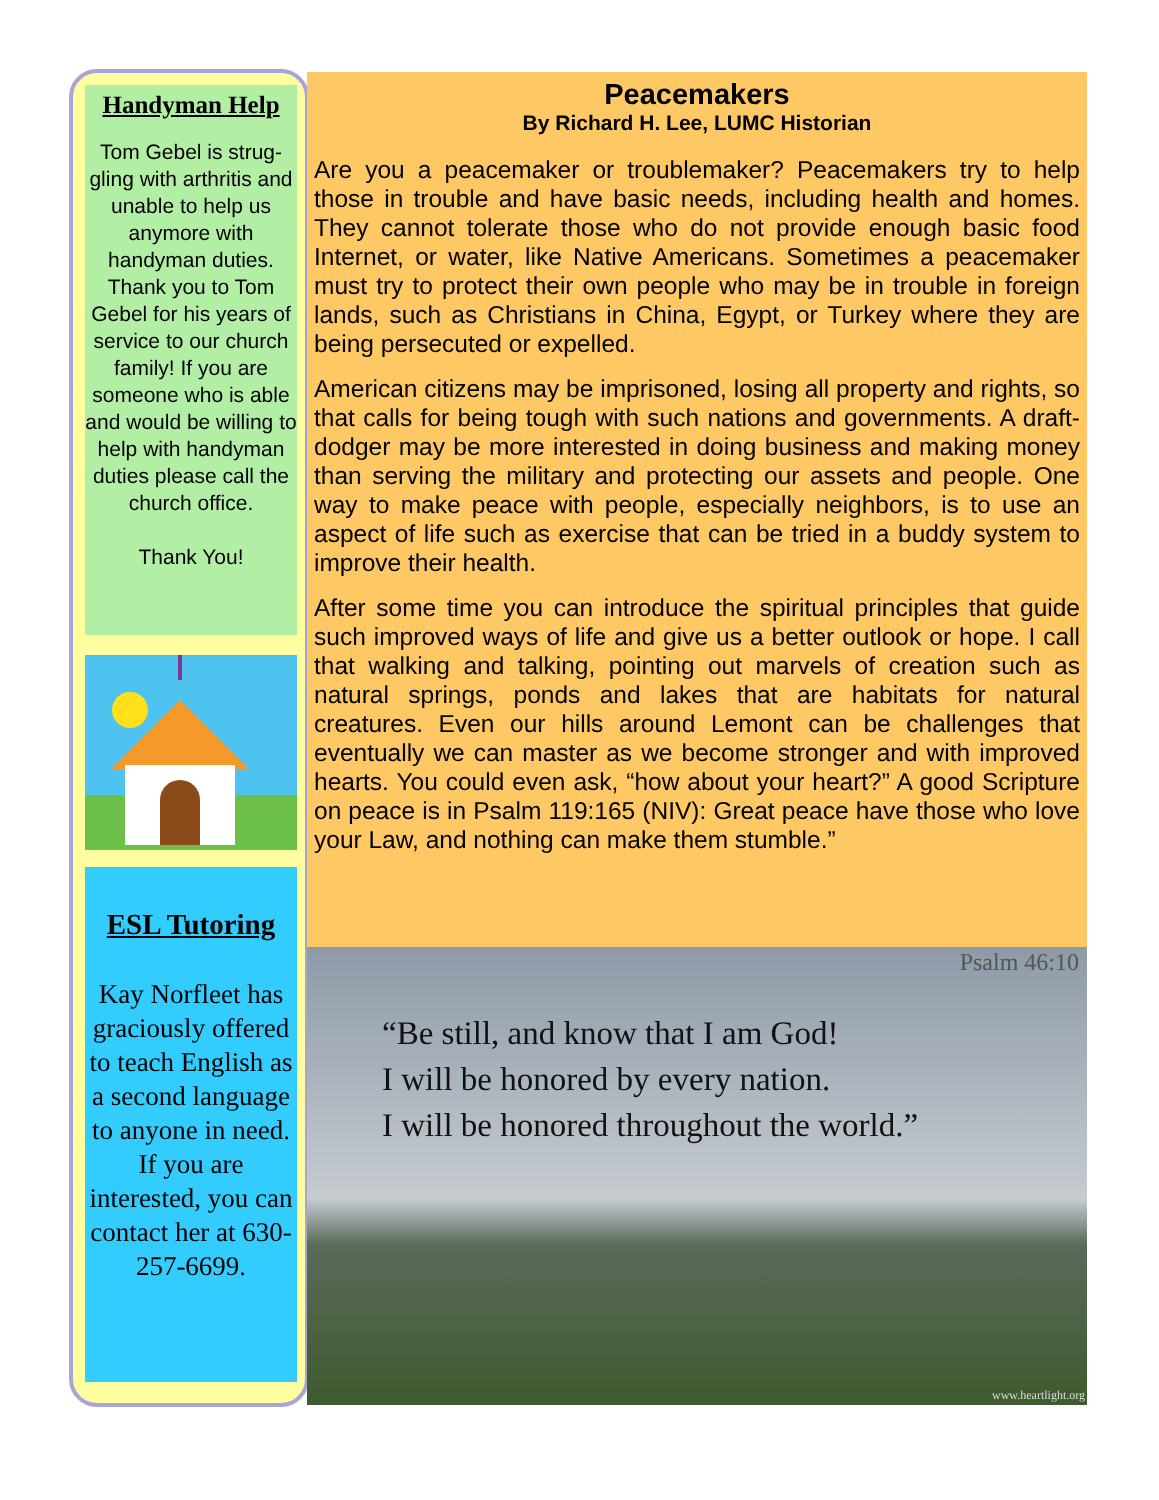Handyman Help
Tom Gebel is strug-gling with arthritis and unable to help us anymore with handyman duties. Thank you to Tom Gebel for his years of service to our church family! If you are someone who is able and would be willing to help with handyman duties please call the church office.
Thank You!
ESL Tutoring
Kay Norfleet has graciously offered to teach English as a second language to anyone in need.
If you are interested, you can contact her at 630-257-6699.
Peacemakers
By Richard H. Lee, LUMC Historian
Are you a peacemaker or troublemaker? Peacemakers try to help those in trouble and have basic needs, including health and homes. They cannot tolerate those who do not provide enough basic food Internet, or water, like Native Americans. Sometimes a peacemaker must try to protect their own people who may be in trouble in foreign lands, such as Christians in China, Egypt, or Turkey where they are being persecuted or expelled.
American citizens may be imprisoned, losing all property and rights, so that calls for being tough with such nations and governments. A draft-dodger may be more interested in doing business and making money than serving the military and protecting our assets and people. One way to make peace with people, especially neighbors, is to use an aspect of life such as exercise that can be tried in a buddy system to improve their health.
After some time you can introduce the spiritual principles that guide such improved ways of life and give us a better outlook or hope. I call that walking and talking, pointing out marvels of creation such as natural springs, ponds and lakes that are habitats for natural creatures. Even our hills around Lemont can be challenges that eventually we can master as we become stronger and with improved hearts. You could even ask, “how about your heart?” A good Scripture on peace is in Psalm 119:165 (NIV): Great peace have those who love your Law, and nothing can make them stumble.”
Psalm 46:10
“Be still, and know that I am God!
I will be honored by every nation.
I will be honored throughout the world.”
www.heartlight.org